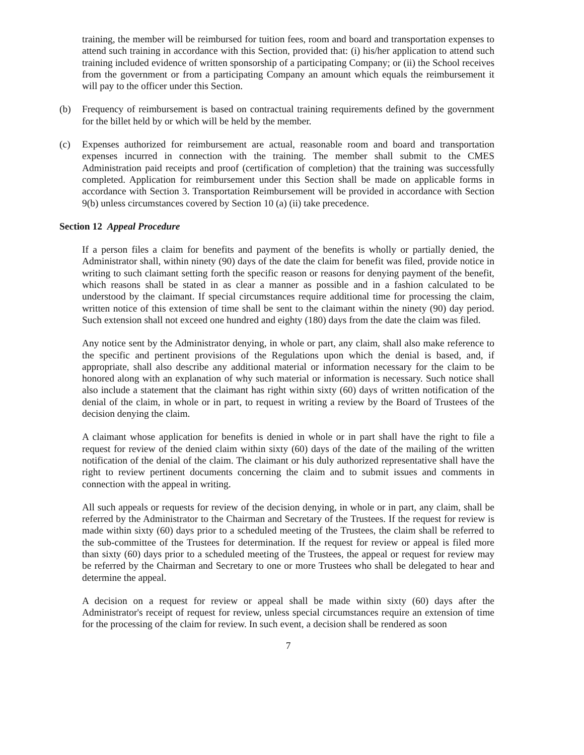training, the member will be reimbursed for tuition fees, room and board and transportation expenses to attend such training in accordance with this Section, provided that: (i) his/her application to attend such training included evidence of written sponsorship of a participating Company; or (ii) the School receives from the government or from a participating Company an amount which equals the reimbursement it will pay to the officer under this Section.
(b) Frequency of reimbursement is based on contractual training requirements defined by the government for the billet held by or which will be held by the member.
(c) Expenses authorized for reimbursement are actual, reasonable room and board and transportation expenses incurred in connection with the training. The member shall submit to the CMES Administration paid receipts and proof (certification of completion) that the training was successfully completed. Application for reimbursement under this Section shall be made on applicable forms in accordance with Section 3. Transportation Reimbursement will be provided in accordance with Section 9(b) unless circumstances covered by Section 10 (a) (ii) take precedence.
Section 12 Appeal Procedure
If a person files a claim for benefits and payment of the benefits is wholly or partially denied, the Administrator shall, within ninety (90) days of the date the claim for benefit was filed, provide notice in writing to such claimant setting forth the specific reason or reasons for denying payment of the benefit, which reasons shall be stated in as clear a manner as possible and in a fashion calculated to be understood by the claimant. If special circumstances require additional time for processing the claim, written notice of this extension of time shall be sent to the claimant within the ninety (90) day period. Such extension shall not exceed one hundred and eighty (180) days from the date the claim was filed.
Any notice sent by the Administrator denying, in whole or part, any claim, shall also make reference to the specific and pertinent provisions of the Regulations upon which the denial is based, and, if appropriate, shall also describe any additional material or information necessary for the claim to be honored along with an explanation of why such material or information is necessary. Such notice shall also include a statement that the claimant has right within sixty (60) days of written notification of the denial of the claim, in whole or in part, to request in writing a review by the Board of Trustees of the decision denying the claim.
A claimant whose application for benefits is denied in whole or in part shall have the right to file a request for review of the denied claim within sixty (60) days of the date of the mailing of the written notification of the denial of the claim. The claimant or his duly authorized representative shall have the right to review pertinent documents concerning the claim and to submit issues and comments in connection with the appeal in writing.
All such appeals or requests for review of the decision denying, in whole or in part, any claim, shall be referred by the Administrator to the Chairman and Secretary of the Trustees. If the request for review is made within sixty (60) days prior to a scheduled meeting of the Trustees, the claim shall be referred to the sub-committee of the Trustees for determination. If the request for review or appeal is filed more than sixty (60) days prior to a scheduled meeting of the Trustees, the appeal or request for review may be referred by the Chairman and Secretary to one or more Trustees who shall be delegated to hear and determine the appeal.
A decision on a request for review or appeal shall be made within sixty (60) days after the Administrator's receipt of request for review, unless special circumstances require an extension of time for the processing of the claim for review. In such event, a decision shall be rendered as soon
7